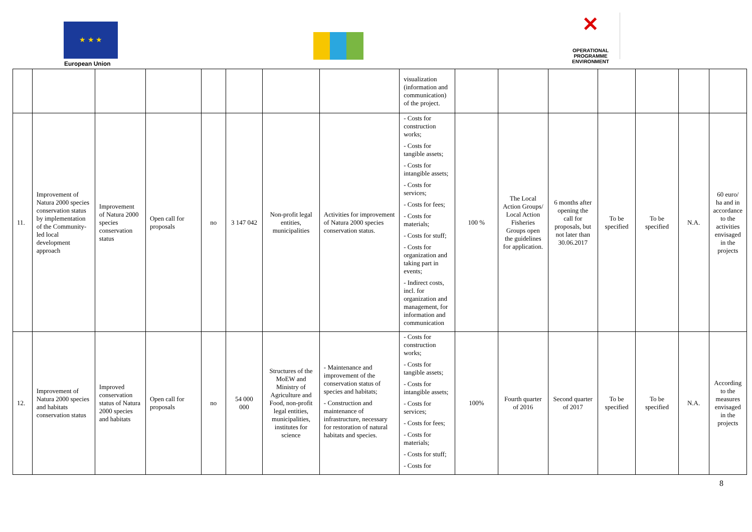★ ★ ★
European Union
✕
OPERATIONAL PROGRAMME
ENVIRONMENT
| | | | | | | | | visualization (information and communication) of the project. | | | | | | | |
| 11. | Improvement of Natura 2000 species conservation status by implementation of the Community-led local development approach | Improvement of Natura 2000 species conservation status | Open call for proposals | no | 3 147 042 | Non-profit legal entities, municipalities | Activities for improvement of Natura 2000 species conservation status. | - Costs for construction works; - Costs for tangible assets; - Costs for intangible assets; - Costs for services; - Costs for fees; - Costs for materials; - Costs for stuff; - Costs for organization and taking part in events; - Indirect costs, incl. for organization and management, for information and communication | 100 % | The Local Action Groups/ Local Action Fisheries Groups open the guidelines for application. | 6 months after opening the call for proposals, but not later than 30.06.2017 | To be specified | To be specified | N.A. | 60 euro/ ha and in accordance to the activities envisaged in the projects |
| 12. | Improvement of Natura 2000 species and habitats conservation status | Improved conservation status of Natura 2000 species and habitats | Open call for proposals | no | 54 000 000 | Structures of the MoEW and Ministry of Agriculture and Food, non-profit legal entities, municipalities, institutes for science | - Maintenance and improvement of the conservation status of species and habitats; - Construction and maintenance of infrastructure, necessary for restoration of natural habitats and species. | - Costs for construction works; - Costs for tangible assets; - Costs for intangible assets; - Costs for services; - Costs for fees; - Costs for materials; - Costs for stuff; - Costs for | 100% | Fourth quarter of 2016 | Second quarter of 2017 | To be specified | To be specified | N.A. | According to the measures envisaged in the projects |
8